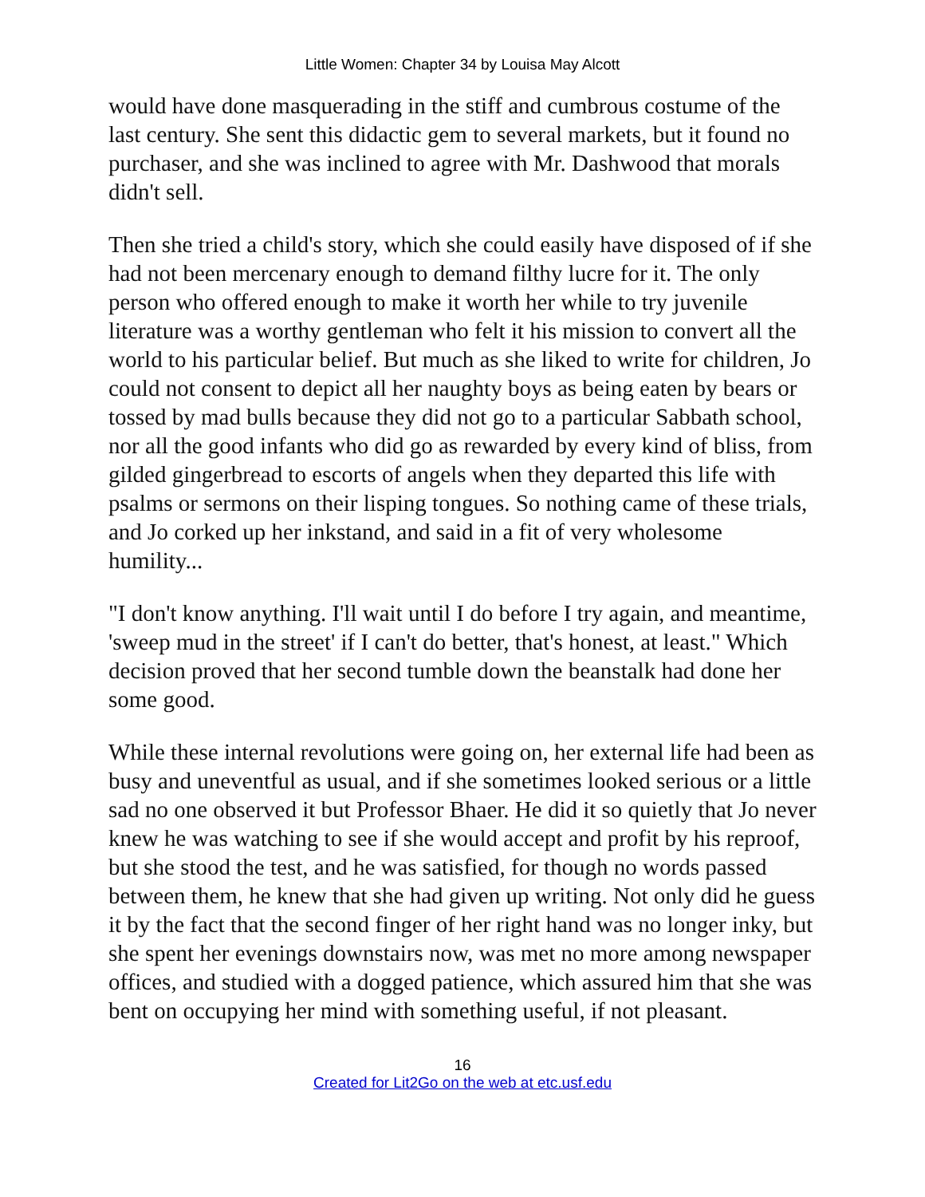Little Women: Chapter 34 by Louisa May Alcott
would have done masquerading in the stiff and cumbrous costume of the last century. She sent this didactic gem to several markets, but it found no purchaser, and she was inclined to agree with Mr. Dashwood that morals didn't sell.
Then she tried a child's story, which she could easily have disposed of if she had not been mercenary enough to demand filthy lucre for it. The only person who offered enough to make it worth her while to try juvenile literature was a worthy gentleman who felt it his mission to convert all the world to his particular belief. But much as she liked to write for children, Jo could not consent to depict all her naughty boys as being eaten by bears or tossed by mad bulls because they did not go to a particular Sabbath school, nor all the good infants who did go as rewarded by every kind of bliss, from gilded gingerbread to escorts of angels when they departed this life with psalms or sermons on their lisping tongues. So nothing came of these trials, and Jo corked up her inkstand, and said in a fit of very wholesome humility...
"I don't know anything. I'll wait until I do before I try again, and meantime, 'sweep mud in the street' if I can't do better, that's honest, at least." Which decision proved that her second tumble down the beanstalk had done her some good.
While these internal revolutions were going on, her external life had been as busy and uneventful as usual, and if she sometimes looked serious or a little sad no one observed it but Professor Bhaer. He did it so quietly that Jo never knew he was watching to see if she would accept and profit by his reproof, but she stood the test, and he was satisfied, for though no words passed between them, he knew that she had given up writing. Not only did he guess it by the fact that the second finger of her right hand was no longer inky, but she spent her evenings downstairs now, was met no more among newspaper offices, and studied with a dogged patience, which assured him that she was bent on occupying her mind with something useful, if not pleasant.
16
Created for Lit2Go on the web at etc.usf.edu